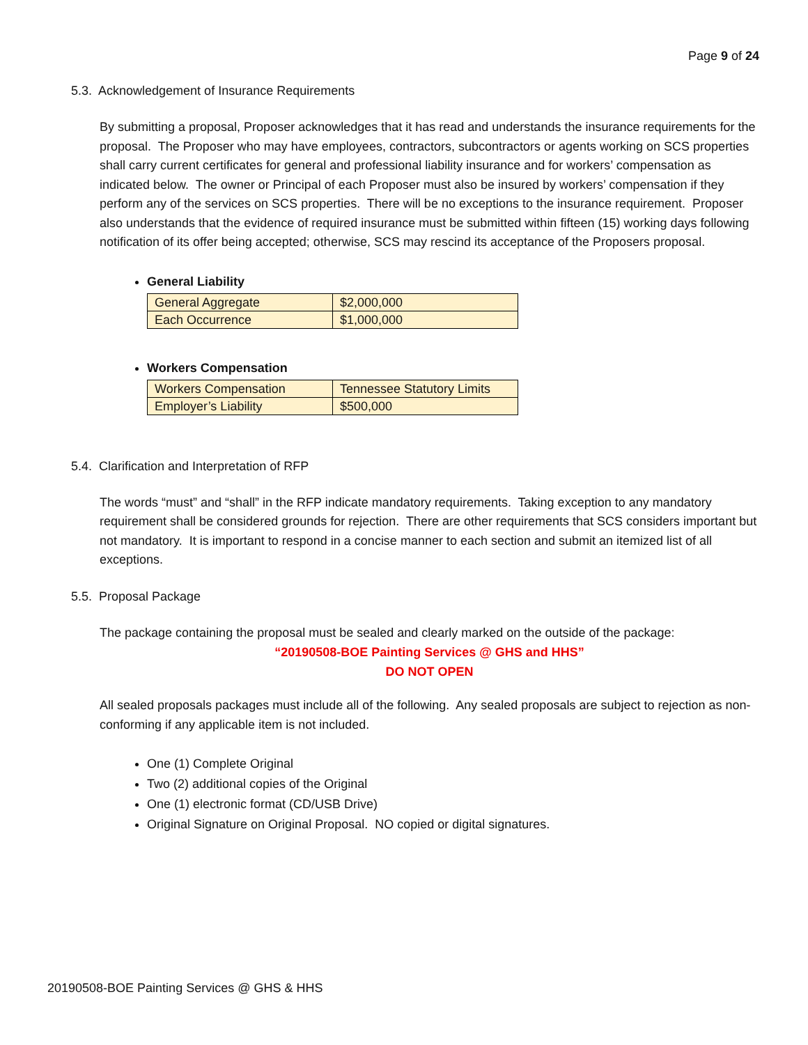Page 9 of 24
5.3. Acknowledgement of Insurance Requirements
By submitting a proposal, Proposer acknowledges that it has read and understands the insurance requirements for the proposal. The Proposer who may have employees, contractors, subcontractors or agents working on SCS properties shall carry current certificates for general and professional liability insurance and for workers’ compensation as indicated below. The owner or Principal of each Proposer must also be insured by workers’ compensation if they perform any of the services on SCS properties. There will be no exceptions to the insurance requirement. Proposer also understands that the evidence of required insurance must be submitted within fifteen (15) working days following notification of its offer being accepted; otherwise, SCS may rescind its acceptance of the Proposers proposal.
General Liability
| General Aggregate | $2,000,000 |
| Each Occurrence | $1,000,000 |
Workers Compensation
| Workers Compensation | Tennessee Statutory Limits |
| Employer’s Liability | $500,000 |
5.4. Clarification and Interpretation of RFP
The words “must” and “shall” in the RFP indicate mandatory requirements. Taking exception to any mandatory requirement shall be considered grounds for rejection. There are other requirements that SCS considers important but not mandatory. It is important to respond in a concise manner to each section and submit an itemized list of all exceptions.
5.5. Proposal Package
The package containing the proposal must be sealed and clearly marked on the outside of the package:
“20190508-BOE Painting Services @ GHS and HHS”
DO NOT OPEN
All sealed proposals packages must include all of the following. Any sealed proposals are subject to rejection as non-conforming if any applicable item is not included.
One (1) Complete Original
Two (2) additional copies of the Original
One (1) electronic format (CD/USB Drive)
Original Signature on Original Proposal. NO copied or digital signatures.
20190508-BOE Painting Services @ GHS & HHS